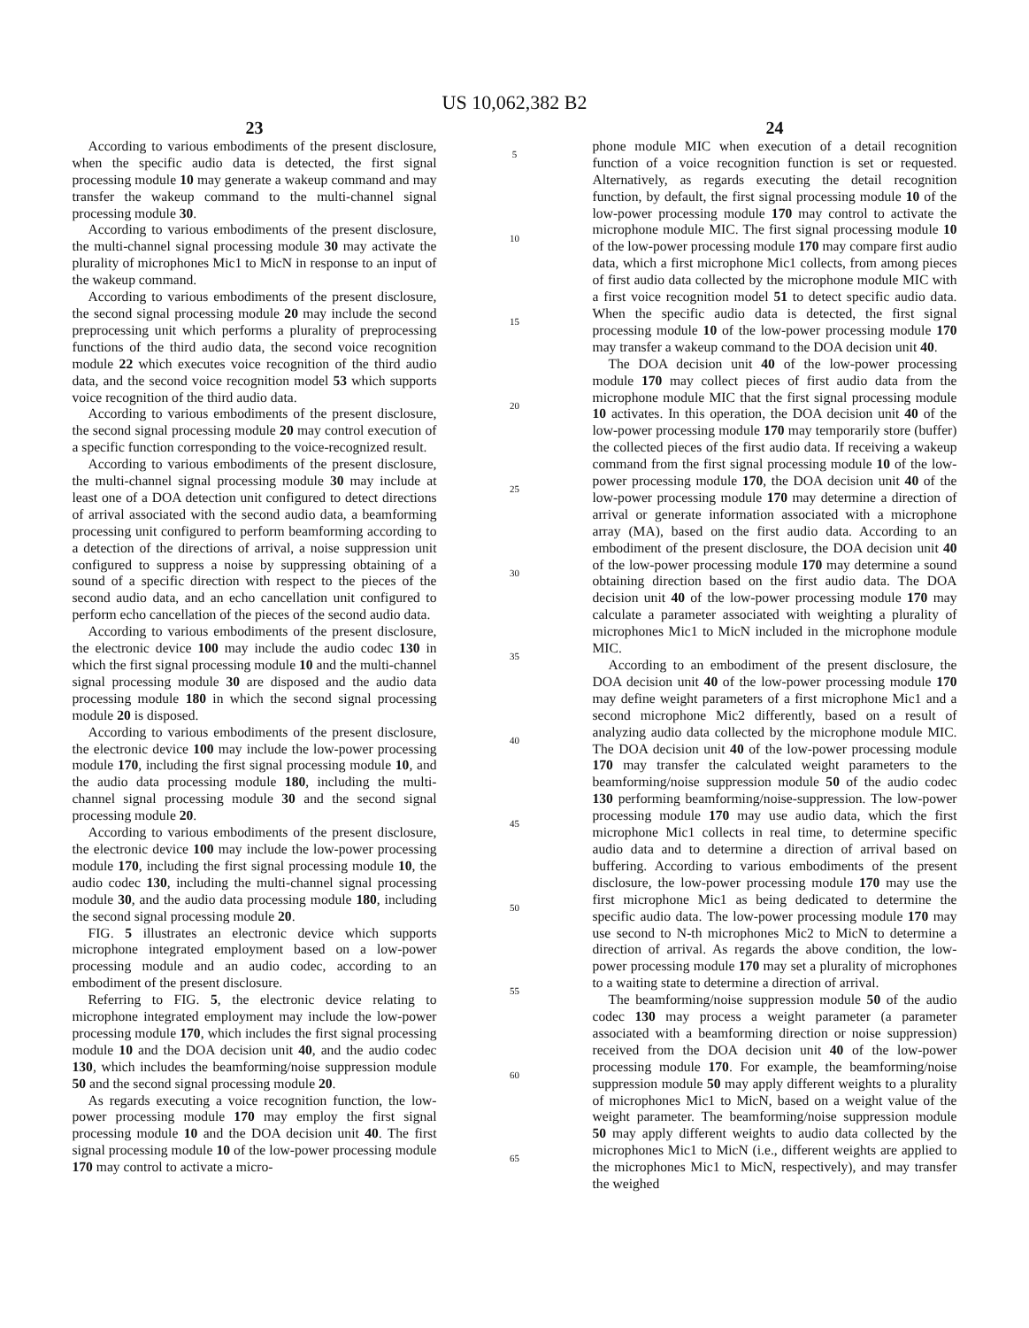US 10,062,382 B2
23
According to various embodiments of the present disclosure, when the specific audio data is detected, the first signal processing module 10 may generate a wakeup command and may transfer the wakeup command to the multi-channel signal processing module 30.
According to various embodiments of the present disclosure, the multi-channel signal processing module 30 may activate the plurality of microphones Mic1 to MicN in response to an input of the wakeup command.
According to various embodiments of the present disclosure, the second signal processing module 20 may include the second preprocessing unit which performs a plurality of preprocessing functions of the third audio data, the second voice recognition module 22 which executes voice recognition of the third audio data, and the second voice recognition model 53 which supports voice recognition of the third audio data.
According to various embodiments of the present disclosure, the second signal processing module 20 may control execution of a specific function corresponding to the voice-recognized result.
According to various embodiments of the present disclosure, the multi-channel signal processing module 30 may include at least one of a DOA detection unit configured to detect directions of arrival associated with the second audio data, a beamforming processing unit configured to perform beamforming according to a detection of the directions of arrival, a noise suppression unit configured to suppress a noise by suppressing obtaining of a sound of a specific direction with respect to the pieces of the second audio data, and an echo cancellation unit configured to perform echo cancellation of the pieces of the second audio data.
According to various embodiments of the present disclosure, the electronic device 100 may include the audio codec 130 in which the first signal processing module 10 and the multi-channel signal processing module 30 are disposed and the audio data processing module 180 in which the second signal processing module 20 is disposed.
According to various embodiments of the present disclosure, the electronic device 100 may include the low-power processing module 170, including the first signal processing module 10, and the audio data processing module 180, including the multi-channel signal processing module 30 and the second signal processing module 20.
According to various embodiments of the present disclosure, the electronic device 100 may include the low-power processing module 170, including the first signal processing module 10, the audio codec 130, including the multi-channel signal processing module 30, and the audio data processing module 180, including the second signal processing module 20.
FIG. 5 illustrates an electronic device which supports microphone integrated employment based on a low-power processing module and an audio codec, according to an embodiment of the present disclosure.
Referring to FIG. 5, the electronic device relating to microphone integrated employment may include the low-power processing module 170, which includes the first signal processing module 10 and the DOA decision unit 40, and the audio codec 130, which includes the beamforming/noise suppression module 50 and the second signal processing module 20.
As regards executing a voice recognition function, the low-power processing module 170 may employ the first signal processing module 10 and the DOA decision unit 40. The first signal processing module 10 of the low-power processing module 170 may control to activate a micro-
5
10
15
20
25
30
35
40
45
50
55
60
65
24
phone module MIC when execution of a detail recognition function of a voice recognition function is set or requested. Alternatively, as regards executing the detail recognition function, by default, the first signal processing module 10 of the low-power processing module 170 may control to activate the microphone module MIC. The first signal processing module 10 of the low-power processing module 170 may compare first audio data, which a first microphone Mic1 collects, from among pieces of first audio data collected by the microphone module MIC with a first voice recognition model 51 to detect specific audio data. When the specific audio data is detected, the first signal processing module 10 of the low-power processing module 170 may transfer a wakeup command to the DOA decision unit 40.
The DOA decision unit 40 of the low-power processing module 170 may collect pieces of first audio data from the microphone module MIC that the first signal processing module 10 activates. In this operation, the DOA decision unit 40 of the low-power processing module 170 may temporarily store (buffer) the collected pieces of the first audio data. If receiving a wakeup command from the first signal processing module 10 of the low-power processing module 170, the DOA decision unit 40 of the low-power processing module 170 may determine a direction of arrival or generate information associated with a microphone array (MA), based on the first audio data. According to an embodiment of the present disclosure, the DOA decision unit 40 of the low-power processing module 170 may determine a sound obtaining direction based on the first audio data. The DOA decision unit 40 of the low-power processing module 170 may calculate a parameter associated with weighting a plurality of microphones Mic1 to MicN included in the microphone module MIC.
According to an embodiment of the present disclosure, the DOA decision unit 40 of the low-power processing module 170 may define weight parameters of a first microphone Mic1 and a second microphone Mic2 differently, based on a result of analyzing audio data collected by the microphone module MIC. The DOA decision unit 40 of the low-power processing module 170 may transfer the calculated weight parameters to the beamforming/noise suppression module 50 of the audio codec 130 performing beamforming/noise-suppression. The low-power processing module 170 may use audio data, which the first microphone Mic1 collects in real time, to determine specific audio data and to determine a direction of arrival based on buffering. According to various embodiments of the present disclosure, the low-power processing module 170 may use the first microphone Mic1 as being dedicated to determine the specific audio data. The low-power processing module 170 may use second to N-th microphones Mic2 to MicN to determine a direction of arrival. As regards the above condition, the low-power processing module 170 may set a plurality of microphones to a waiting state to determine a direction of arrival.
The beamforming/noise suppression module 50 of the audio codec 130 may process a weight parameter (a parameter associated with a beamforming direction or noise suppression) received from the DOA decision unit 40 of the low-power processing module 170. For example, the beamforming/noise suppression module 50 may apply different weights to a plurality of microphones Mic1 to MicN, based on a weight value of the weight parameter. The beamforming/noise suppression module 50 may apply different weights to audio data collected by the microphones Mic1 to MicN (i.e., different weights are applied to the microphones Mic1 to MicN, respectively), and may transfer the weighed